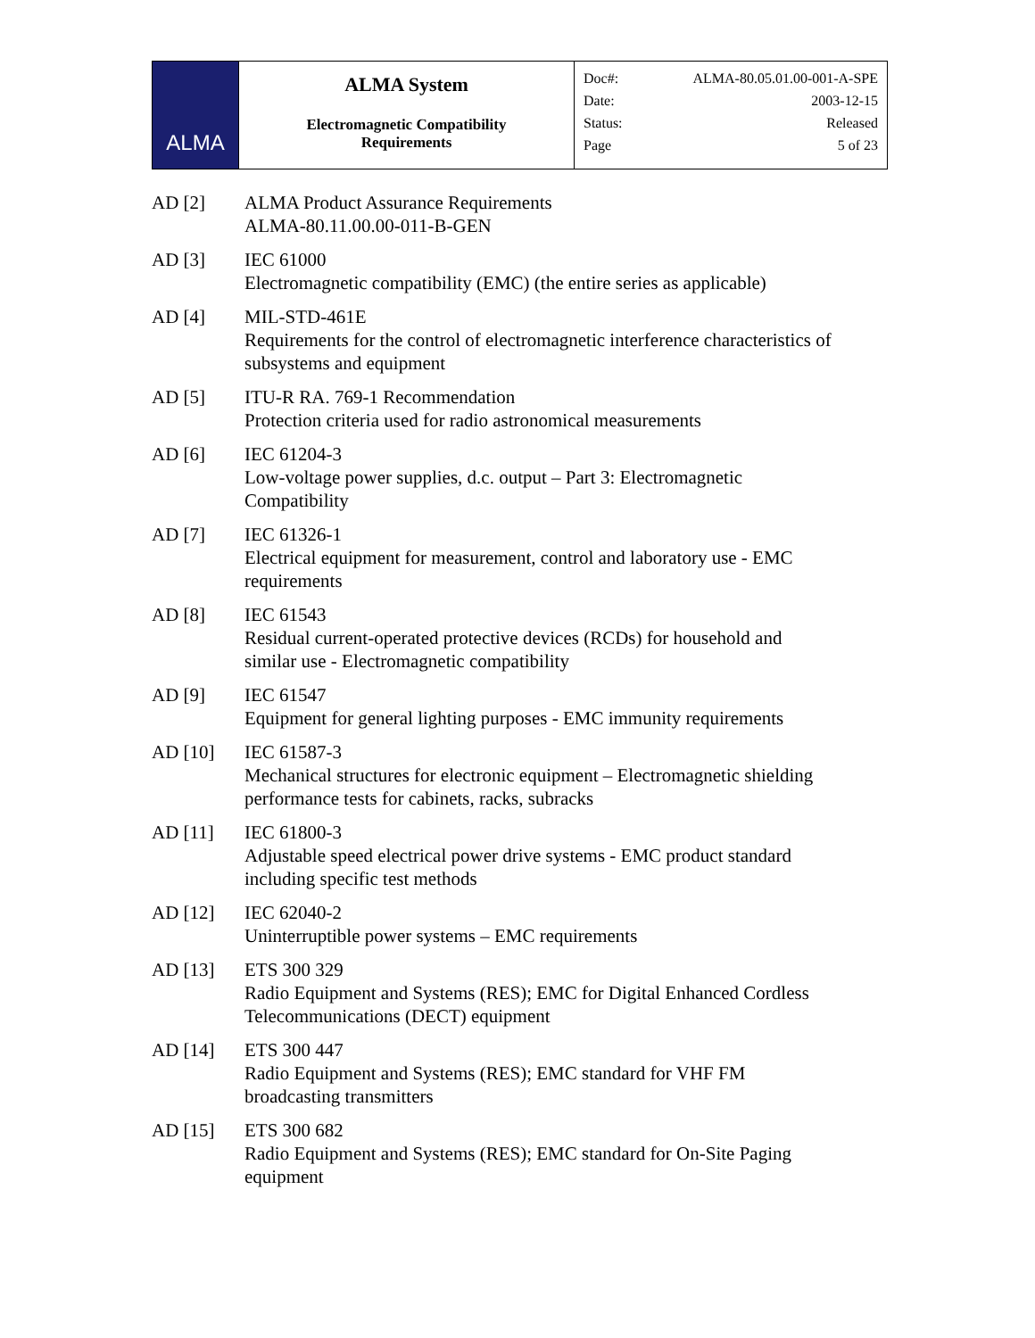| ALMA | ALMA System Electromagnetic Compatibility Requirements | Doc#: ALMA-80.05.01.00-001-A-SPE Date: 2003-12-15 Status: Released Page 5 of 23 |
AD [2] ALMA Product Assurance Requirements
ALMA-80.11.00.00-011-B-GEN
AD [3] IEC 61000
Electromagnetic compatibility (EMC) (the entire series as applicable)
AD [4] MIL-STD-461E
Requirements for the control of electromagnetic interference characteristics of subsystems and equipment
AD [5] ITU-R RA. 769-1 Recommendation
Protection criteria used for radio astronomical measurements
AD [6] IEC 61204-3
Low-voltage power supplies, d.c. output – Part 3: Electromagnetic
Compatibility
AD [7] IEC 61326-1
Electrical equipment for measurement, control and laboratory use - EMC
requirements
AD [8] IEC 61543
Residual current-operated protective devices (RCDs) for household and
similar use - Electromagnetic compatibility
AD [9] IEC 61547
Equipment for general lighting purposes - EMC immunity requirements
AD [10] IEC 61587-3
Mechanical structures for electronic equipment – Electromagnetic shielding
performance tests for cabinets, racks, subracks
AD [11] IEC 61800-3
Adjustable speed electrical power drive systems - EMC product standard
including specific test methods
AD [12] IEC 62040-2
Uninterruptible power systems – EMC requirements
AD [13] ETS 300 329
Radio Equipment and Systems (RES); EMC for Digital Enhanced Cordless
Telecommunications (DECT) equipment
AD [14] ETS 300 447
Radio Equipment and Systems (RES); EMC standard for VHF FM
broadcasting transmitters
AD [15] ETS 300 682
Radio Equipment and Systems (RES); EMC standard for On-Site Paging
equipment